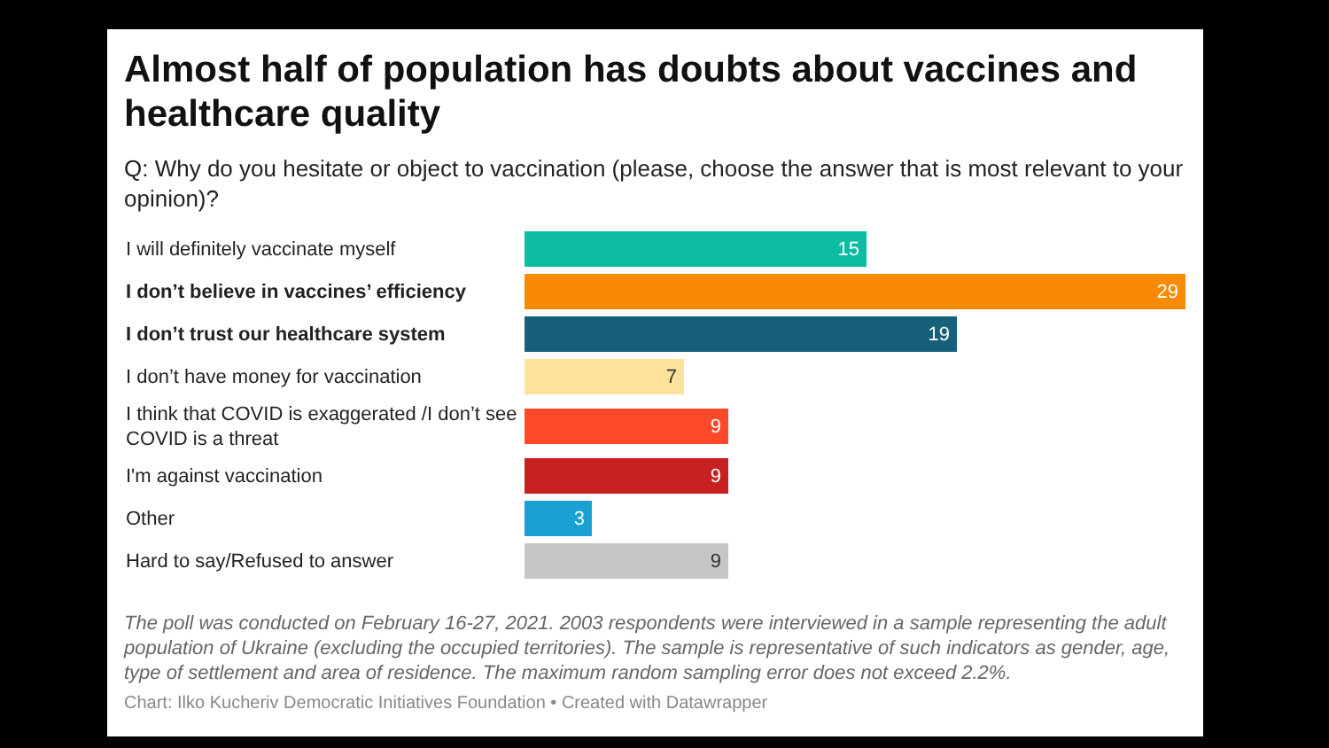Almost half of population has doubts about vaccines and healthcare quality
Q: Why do you hesitate or object to vaccination (please, choose the answer that is most relevant to your opinion)?
I will definitely vaccinate myself
15
I don’t believe in vaccines’ efficiency
29
I don’t trust our healthcare system
19
I don’t have money for vaccination
7
I think that COVID is exaggerated /I don’t see COVID is a threat
9
I'm against vaccination
9
Other
3
Hard to say/Refused to answer
9
The poll was conducted on February 16-27, 2021. 2003 respondents were interviewed in a sample representing the adult population of Ukraine (excluding the occupied territories). The sample is representative of such indicators as gender, age, type of settlement and area of residence. The maximum random sampling error does not exceed 2.2%.
Chart: Ilko Kucheriv Democratic Initiatives Foundation • Created with Datawrapper